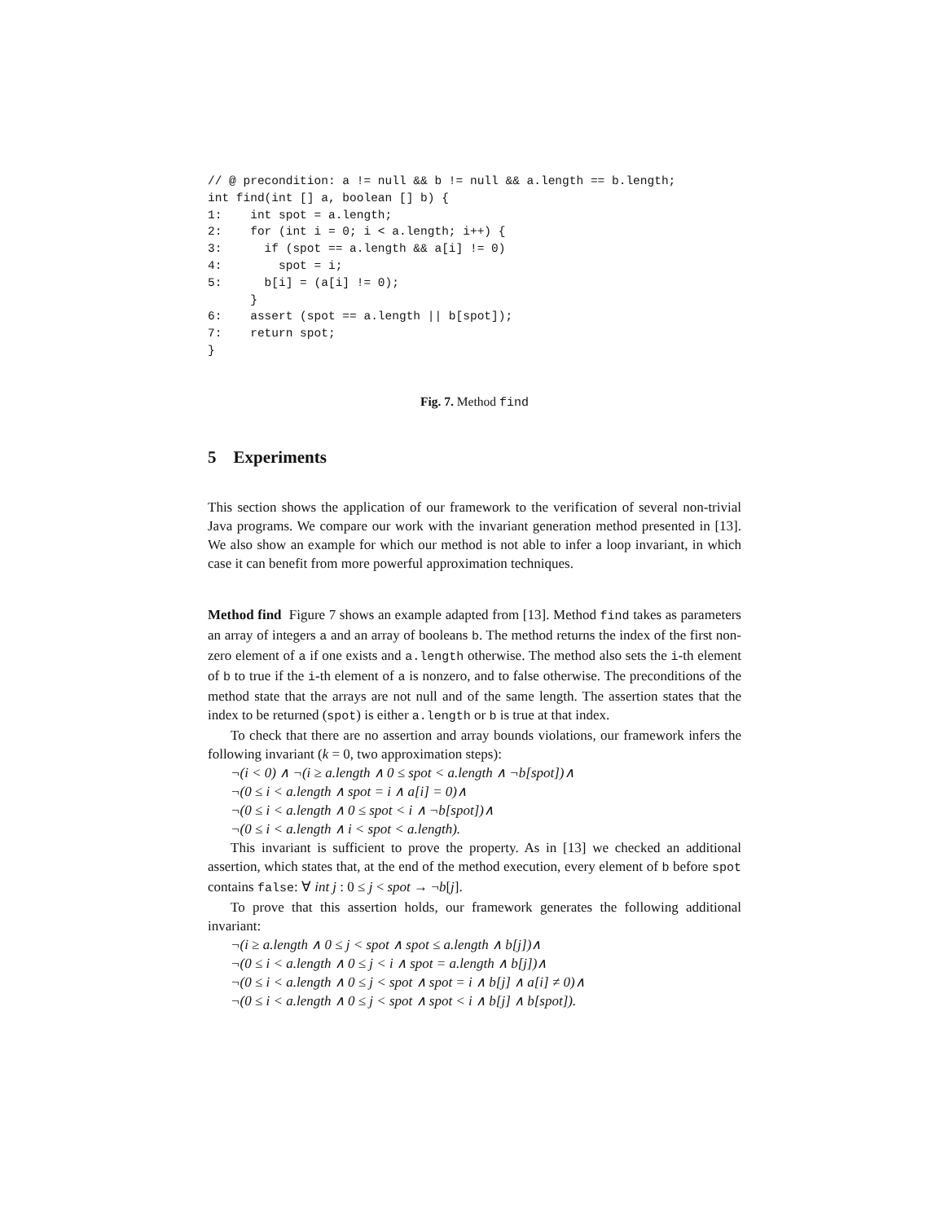// @ precondition: a != null && b != null && a.length == b.length;
int find(int [] a, boolean [] b) {
1:    int spot = a.length;
2:    for (int i = 0; i < a.length; i++) {
3:      if (spot == a.length && a[i] != 0)
4:        spot = i;
5:      b[i] = (a[i] != 0);
      }
6:    assert (spot == a.length || b[spot]);
7:    return spot;
}
Fig. 7. Method find
5 Experiments
This section shows the application of our framework to the verification of several non-trivial Java programs. We compare our work with the invariant generation method presented in [13]. We also show an example for which our method is not able to infer a loop invariant, in which case it can benefit from more powerful approximation techniques.
Method find Figure 7 shows an example adapted from [13]. Method find takes as parameters an array of integers a and an array of booleans b. The method returns the index of the first non-zero element of a if one exists and a.length otherwise. The method also sets the i-th element of b to true if the i-th element of a is nonzero, and to false otherwise. The preconditions of the method state that the arrays are not null and of the same length. The assertion states that the index to be returned (spot) is either a.length or b is true at that index.
To check that there are no assertion and array bounds violations, our framework infers the following invariant (k = 0, two approximation steps):
¬(i < 0) ∧ ¬(i ≥ a.length ∧ 0 ≤ spot < a.length ∧ ¬b[spot])∧
¬(0 ≤ i < a.length ∧ spot = i ∧ a[i] = 0)∧
¬(0 ≤ i < a.length ∧ 0 ≤ spot < i ∧ ¬b[spot])∧
¬(0 ≤ i < a.length ∧ i < spot < a.length).
This invariant is sufficient to prove the property. As in [13] we checked an additional assertion, which states that, at the end of the method execution, every element of b before spot contains false: ∀ int j : 0 ≤ j < spot → ¬b[j].
To prove that this assertion holds, our framework generates the following additional invariant:
¬(i ≥ a.length ∧ 0 ≤ j < spot ∧ spot ≤ a.length ∧ b[j])∧
¬(0 ≤ i < a.length ∧ 0 ≤ j < i ∧ spot = a.length ∧ b[j])∧
¬(0 ≤ i < a.length ∧ 0 ≤ j < spot ∧ spot = i ∧ b[j] ∧ a[i] ≠ 0)∧
¬(0 ≤ i < a.length ∧ 0 ≤ j < spot ∧ spot < i ∧ b[j] ∧ b[spot]).